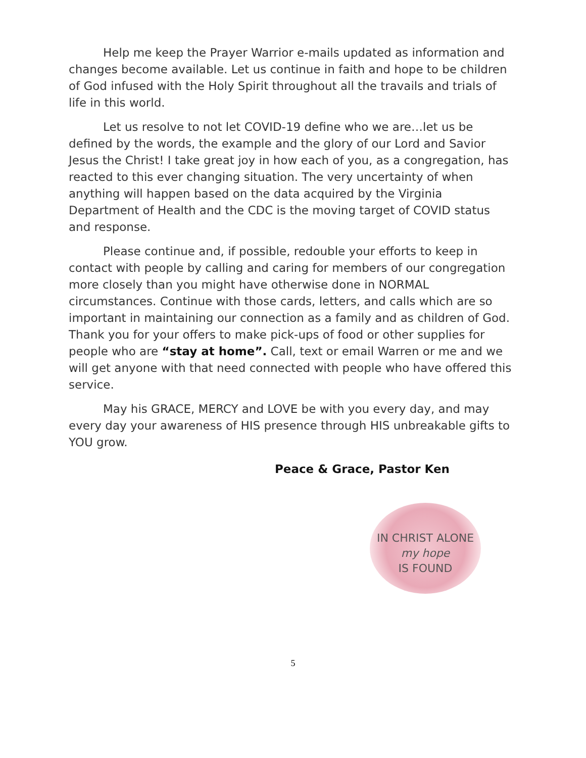Help me keep the Prayer Warrior e-mails updated as information and changes become available. Let us continue in faith and hope to be children of God infused with the Holy Spirit throughout all the travails and trials of life in this world.
Let us resolve to not let COVID-19 define who we are…let us be defined by the words, the example and the glory of our Lord and Savior Jesus the Christ! I take great joy in how each of you, as a congregation, has reacted to this ever changing situation. The very uncertainty of when anything will happen based on the data acquired by the Virginia Department of Health and the CDC is the moving target of COVID status and response.
Please continue and, if possible, redouble your efforts to keep in contact with people by calling and caring for members of our congregation more closely than you might have otherwise done in NORMAL circumstances. Continue with those cards, letters, and calls which are so important in maintaining our connection as a family and as children of God. Thank you for your offers to make pick-ups of food or other supplies for people who are “stay at home”. Call, text or email Warren or me and we will get anyone with that need connected with people who have offered this service.
May his GRACE, MERCY and LOVE be with you every day, and may every day your awareness of HIS presence through HIS unbreakable gifts to YOU grow.
Peace & Grace, Pastor Ken
IN CHRIST ALONE
my hope
IS FOUND
5